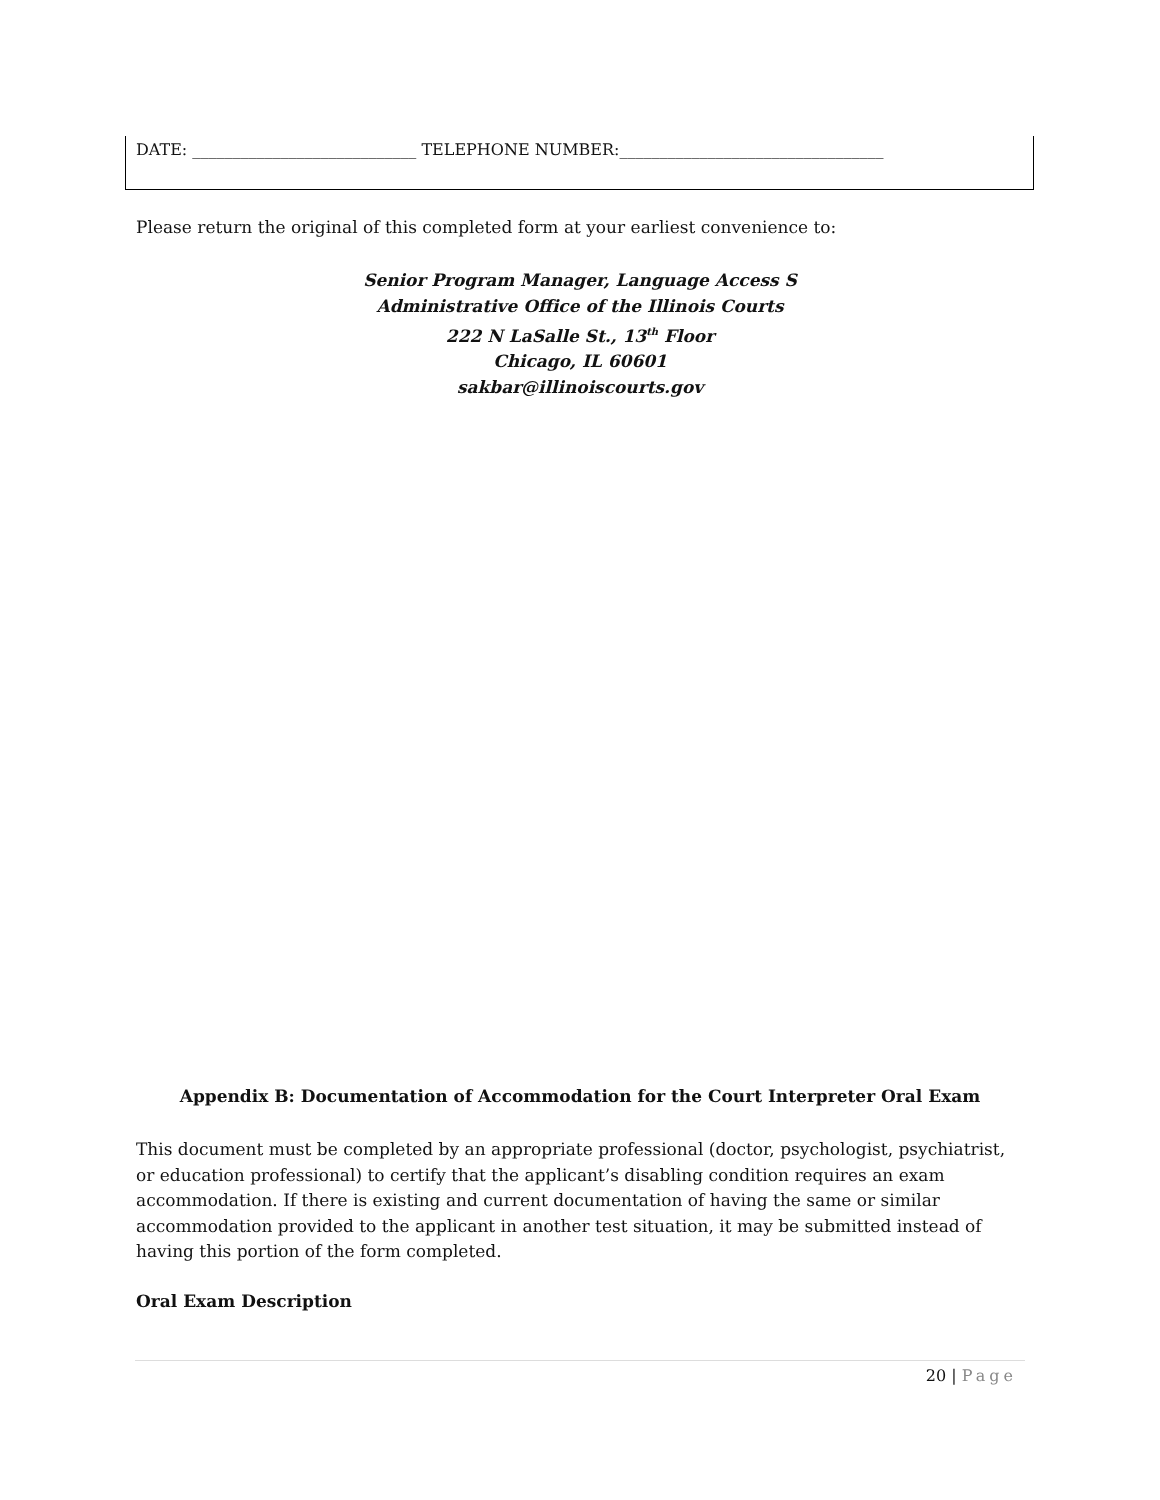DATE: ____________________________ TELEPHONE NUMBER:_________________________________
Please return the original of this completed form at your earliest convenience to:
Senior Program Manager, Language Access S
Administrative Office of the Illinois Courts
222 N LaSalle St., 13<sup>th</sup> Floor
Chicago, IL 60601
sakbar@illinoiscourts.gov
Appendix B: Documentation of Accommodation for the Court Interpreter Oral Exam
This document must be completed by an appropriate professional (doctor, psychologist, psychiatrist, or education professional) to certify that the applicant’s disabling condition requires an exam accommodation. If there is existing and current documentation of having the same or similar accommodation provided to the applicant in another test situation, it may be submitted instead of having this portion of the form completed.
Oral Exam Description
20 | Page